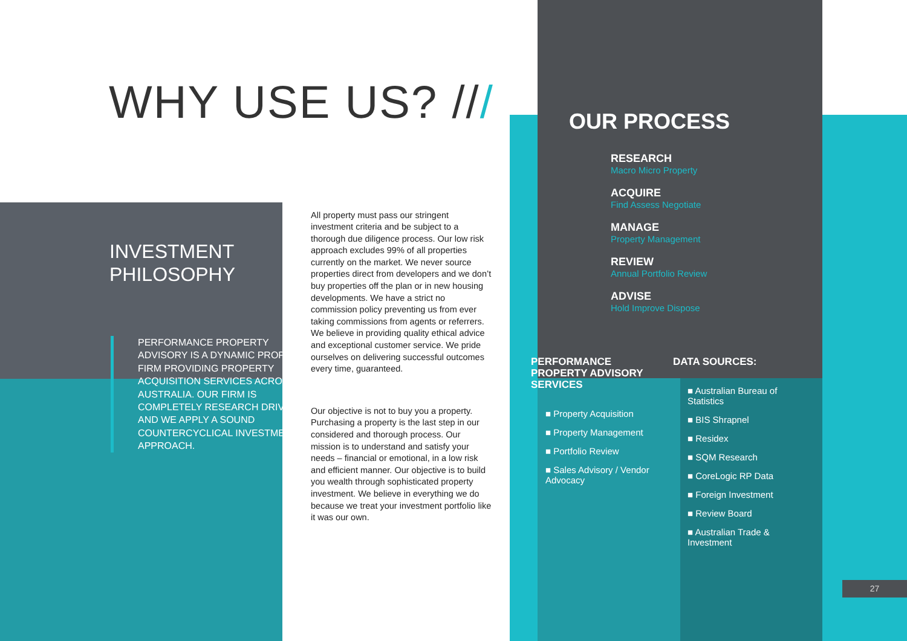WHY USE US? ///
INVESTMENT
PHILOSOPHY
PERFORMANCE PROPERTY ADVISORY IS A DYNAMIC PROPERTY FIRM PROVIDING PROPERTY ACQUISITION SERVICES ACROSS AUSTRALIA. OUR FIRM IS COMPLETELY RESEARCH DRIVEN AND WE APPLY A SOUND COUNTERCYCLICAL INVESTMENT APPROACH.
All property must pass our stringent investment criteria and be subject to a thorough due diligence process. Our low risk approach excludes 99% of all properties currently on the market. We never source properties direct from developers and we don’t buy properties off the plan or in new housing developments. We have a strict no commission policy preventing us from ever taking commissions from agents or referrers. We believe in providing quality ethical advice and exceptional customer service. We pride ourselves on delivering successful outcomes every time, guaranteed.
Our objective is not to buy you a property. Purchasing a property is the last step in our considered and thorough process. Our mission is to understand and satisfy your needs – financial or emotional, in a low risk and efficient manner. Our objective is to build you wealth through sophisticated property investment. We believe in everything we do because we treat your investment portfolio like it was our own.
OUR PROCESS
RESEARCH
Macro Micro Property
ACQUIRE
Find Assess Negotiate
MANAGE
Property Management
REVIEW
Annual Portfolio Review
ADVISE
Hold Improve Dispose
PERFORMANCE PROPERTY ADVISORY SERVICES
■ Property Acquisition
■ Property Management
■ Portfolio Review
■ Sales Advisory / Vendor Advocacy
DATA SOURCES:
■ Australian Bureau of Statistics
■ BIS Shrapnel
■ Residex
■ SQM Research
■ CoreLogic RP Data
■ Foreign Investment
■ Review Board
■ Australian Trade & Investment
27